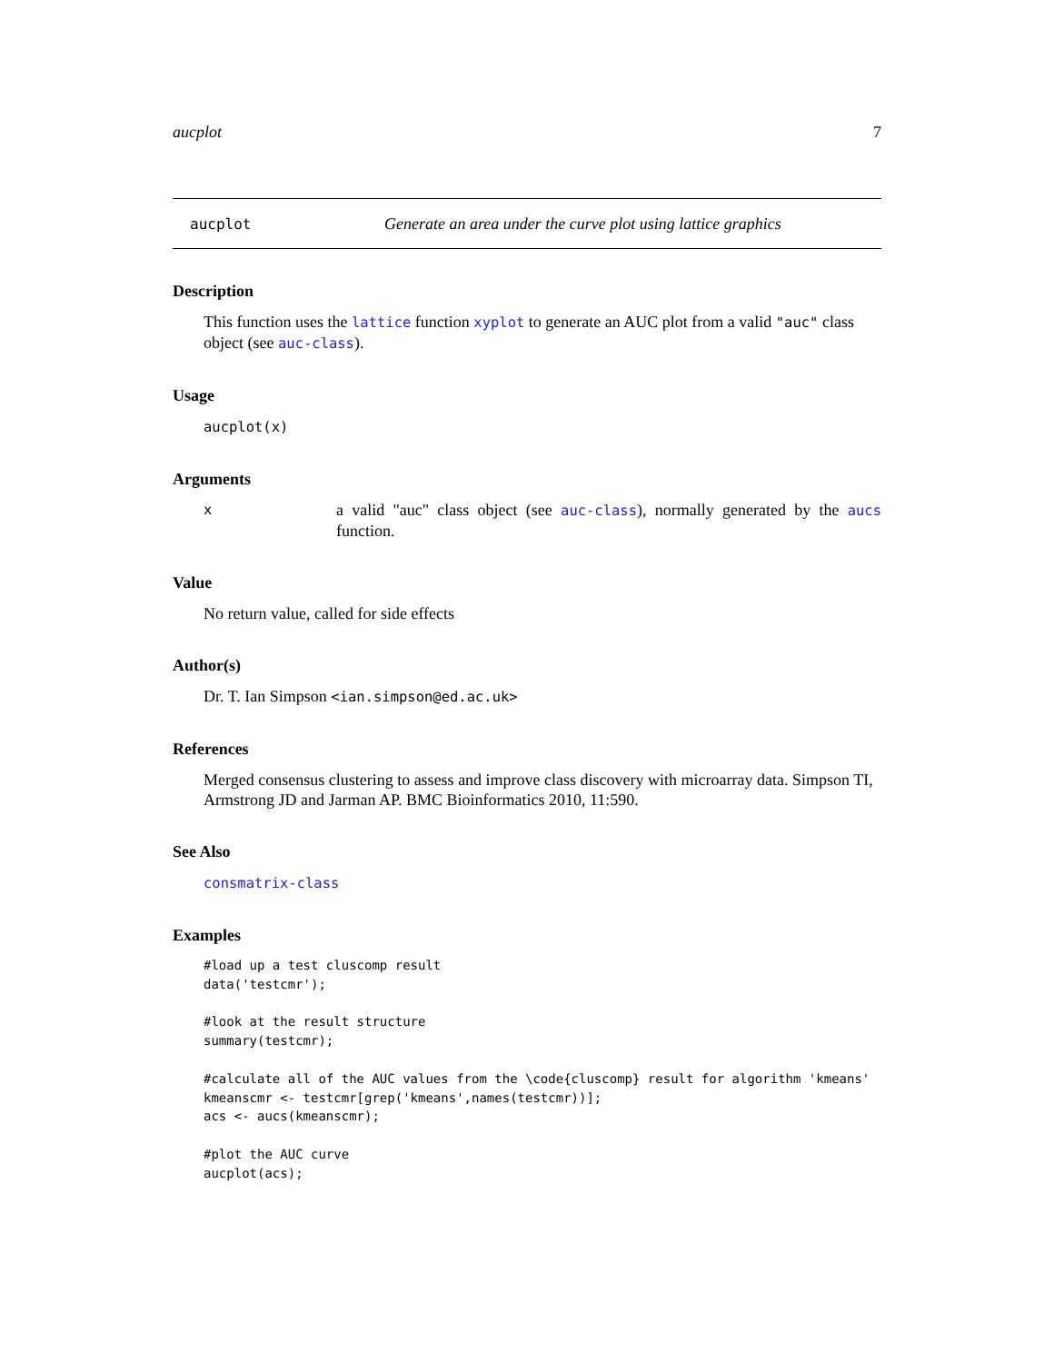aucplot 7
aucplot Generate an area under the curve plot using lattice graphics
Description
This function uses the lattice function xyplot to generate an AUC plot from a valid "auc" class object (see auc-class).
Usage
aucplot(x)
Arguments
xa valid "auc" class object (see auc-class), normally generated by the aucs function.
Value
No return value, called for side effects
Author(s)
Dr. T. Ian Simpson <ian.simpson@ed.ac.uk>
References
Merged consensus clustering to assess and improve class discovery with microarray data. Simpson TI, Armstrong JD and Jarman AP. BMC Bioinformatics 2010, 11:590.
See Also
consmatrix-class
Examples
#load up a test cluscomp result
data('testcmr');

#look at the result structure
summary(testcmr);

#calculate all of the AUC values from the \code{cluscomp} result for algorithm 'kmeans'
kmeanscmr <- testcmr[grep('kmeans',names(testcmr))];
acs <- aucs(kmeanscmr);

#plot the AUC curve
aucplot(acs);